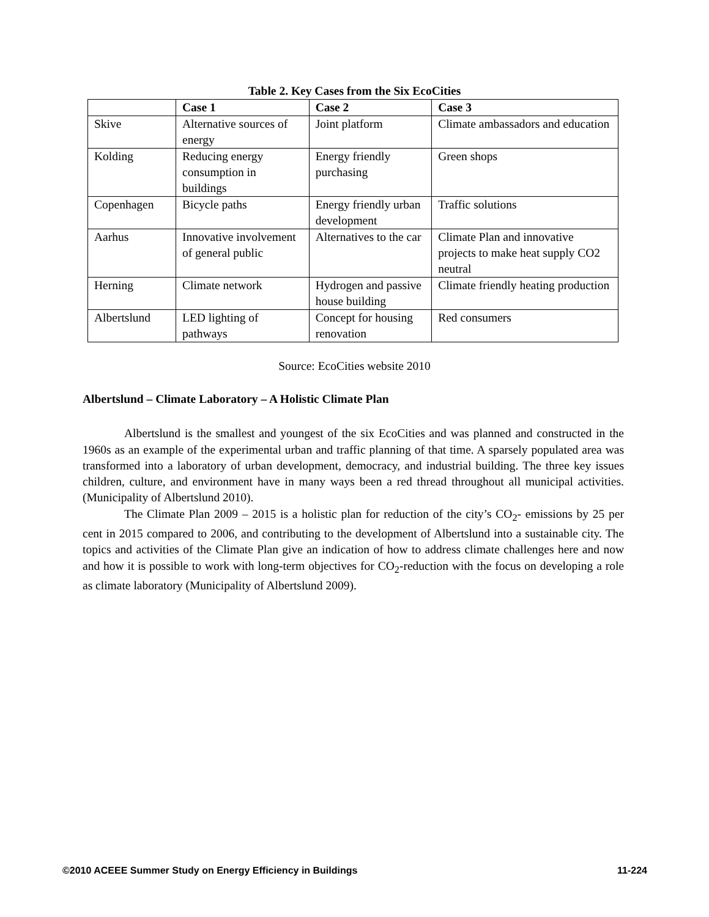Table 2. Key Cases from the Six EcoCities
| | Case 1 | Case 2 | Case 3 |
| --- | --- | --- | --- |
| Skive | Alternative sources of energy | Joint platform | Climate ambassadors and education |
| Kolding | Reducing energy consumption in buildings | Energy friendly purchasing | Green shops |
| Copenhagen | Bicycle paths | Energy friendly urban development | Traffic solutions |
| Aarhus | Innovative involvement of general public | Alternatives to the car | Climate Plan and innovative projects to make heat supply CO2 neutral |
| Herning | Climate network | Hydrogen and passive house building | Climate friendly heating production |
| Albertslund | LED lighting of pathways | Concept for housing renovation | Red consumers |
Source: EcoCities website 2010
Albertslund – Climate Laboratory – A Holistic Climate Plan
Albertslund is the smallest and youngest of the six EcoCities and was planned and constructed in the 1960s as an example of the experimental urban and traffic planning of that time. A sparsely populated area was transformed into a laboratory of urban development, democracy, and industrial building. The three key issues children, culture, and environment have in many ways been a red thread throughout all municipal activities. (Municipality of Albertslund 2010).
The Climate Plan 2009 – 2015 is a holistic plan for reduction of the city’s CO<sub>2</sub>- emissions by 25 per cent in 2015 compared to 2006, and contributing to the development of Albertslund into a sustainable city. The topics and activities of the Climate Plan give an indication of how to address climate challenges here and now and how it is possible to work with long-term objectives for CO<sub>2</sub>-reduction with the focus on developing a role as climate laboratory (Municipality of Albertslund 2009).
©2010 ACEEE Summer Study on Energy Efficiency in Buildings 11-224